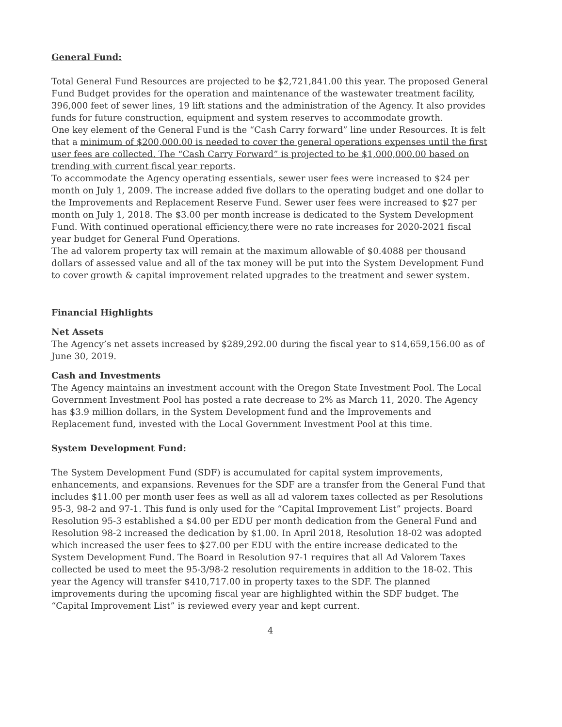General Fund:
Total General Fund Resources are projected to be $2,721,841.00 this year. The proposed General Fund Budget provides for the operation and maintenance of the wastewater treatment facility, 396,000 feet of sewer lines, 19 lift stations and the administration of the Agency. It also provides funds for future construction, equipment and system reserves to accommodate growth.
One key element of the General Fund is the “Cash Carry forward” line under Resources. It is felt that a minimum of $200,000.00 is needed to cover the general operations expenses until the first user fees are collected. The “Cash Carry Forward” is projected to be $1,000,000.00 based on trending with current fiscal year reports.
To accommodate the Agency operating essentials, sewer user fees were increased to $24 per month on July 1, 2009. The increase added five dollars to the operating budget and one dollar to the Improvements and Replacement Reserve Fund. Sewer user fees were increased to $27 per month on July 1, 2018. The $3.00 per month increase is dedicated to the System Development Fund. With continued operational efficiency,there were no rate increases for 2020-2021 fiscal year budget for General Fund Operations.
The ad valorem property tax will remain at the maximum allowable of $0.4088 per thousand dollars of assessed value and all of the tax money will be put into the System Development Fund to cover growth & capital improvement related upgrades to the treatment and sewer system.
Financial Highlights
Net Assets
The Agency’s net assets increased by $289,292.00 during the fiscal year to $14,659,156.00 as of June 30, 2019.
Cash and Investments
The Agency maintains an investment account with the Oregon State Investment Pool. The Local Government Investment Pool has posted a rate decrease to 2% as March 11, 2020. The Agency has $3.9 million dollars, in the System Development fund and the Improvements and Replacement fund, invested with the Local Government Investment Pool at this time.
System Development Fund:
The System Development Fund (SDF) is accumulated for capital system improvements, enhancements, and expansions. Revenues for the SDF are a transfer from the General Fund that includes $11.00 per month user fees as well as all ad valorem taxes collected as per Resolutions 95-3, 98-2 and 97-1. This fund is only used for the “Capital Improvement List” projects. Board Resolution 95-3 established a $4.00 per EDU per month dedication from the General Fund and Resolution 98-2 increased the dedication by $1.00. In April 2018, Resolution 18-02 was adopted which increased the user fees to $27.00 per EDU with the entire increase dedicated to the System Development Fund. The Board in Resolution 97-1 requires that all Ad Valorem Taxes collected be used to meet the 95-3/98-2 resolution requirements in addition to the 18-02. This year the Agency will transfer $410,717.00 in property taxes to the SDF. The planned improvements during the upcoming fiscal year are highlighted within the SDF budget. The “Capital Improvement List” is reviewed every year and kept current.
4